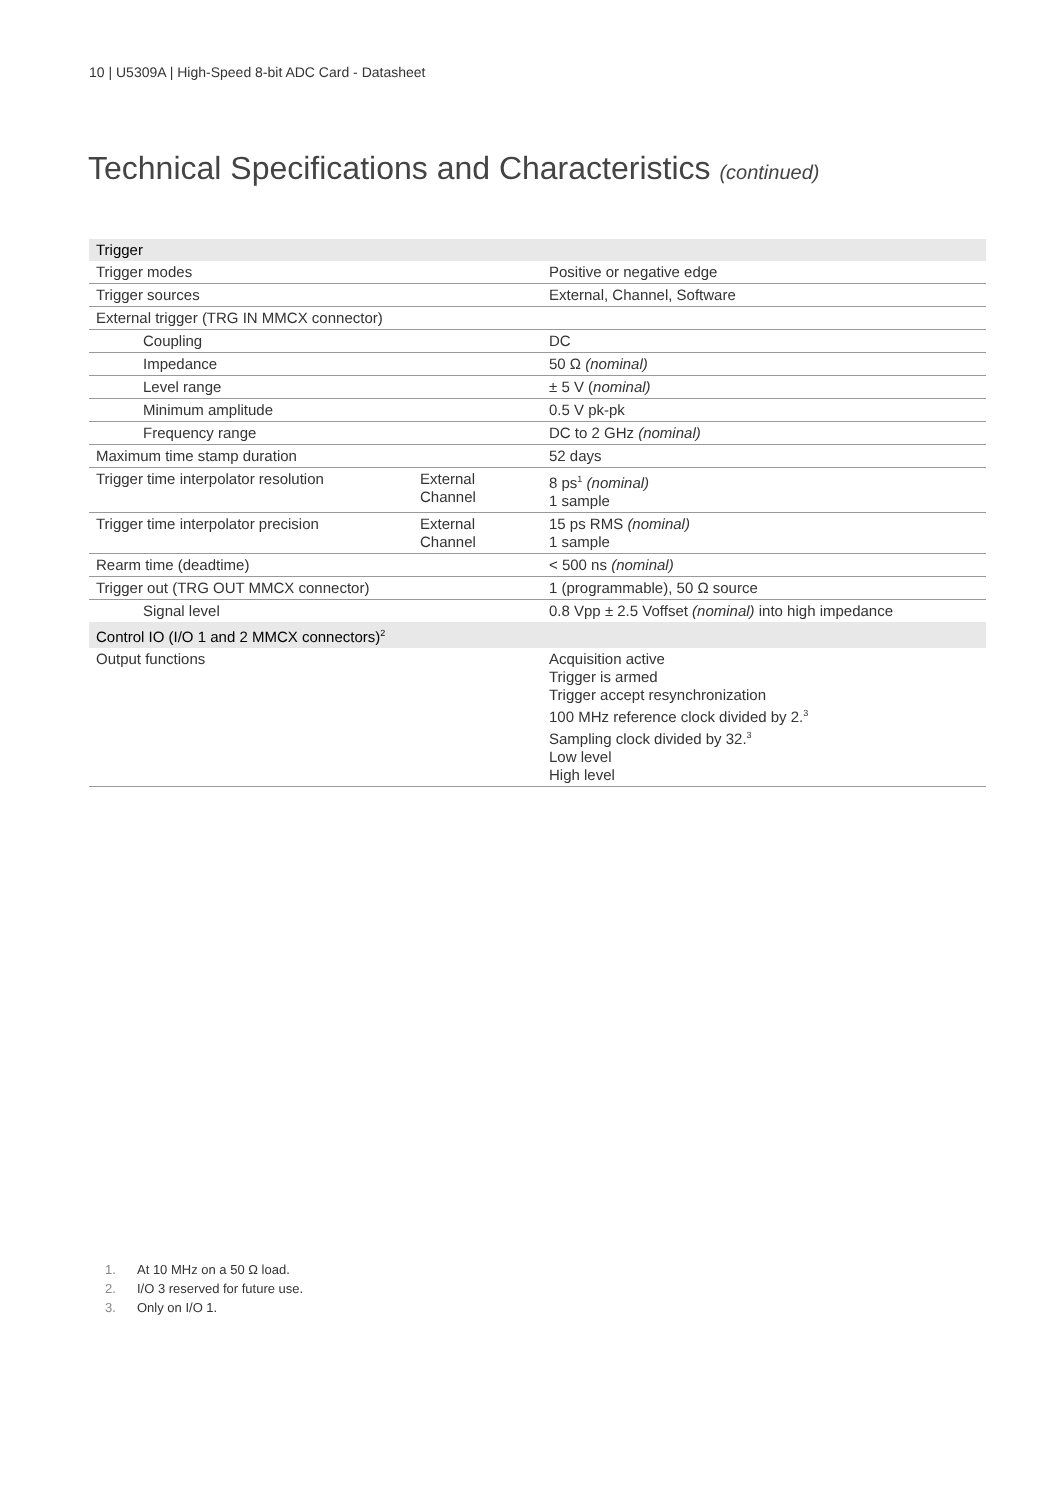10 | U5309A | High-Speed 8-bit ADC Card - Datasheet
Technical Specifications and Characteristics (continued)
| Trigger | | |
| Trigger modes | | Positive or negative edge |
| Trigger sources | | External, Channel, Software |
| External trigger (TRG IN MMCX connector) | | |
| Coupling | | DC |
| Impedance | | 50 Ω (nominal) |
| Level range | | ± 5 V ( nominal) |
| Minimum amplitude | | 0.5 V pk-pk |
| Frequency range | | DC to 2 GHz (nominal) |
| Maximum time stamp duration | | 52 days |
| Trigger time interpolator resolution | External Channel | 8 ps<sup>1</sup> (nominal) 1 sample |
| Trigger time interpolator precision | External Channel | 15 ps RMS (nominal) 1 sample |
| Rearm time (deadtime) | | < 500 ns (nominal) |
| Trigger out (TRG OUT MMCX connector) | | 1 (programmable), 50 Ω source |
| Signal level | | 0.8 Vpp ± 2.5 Voffset (nominal) into high impedance |
| Control IO (I/O 1 and 2 MMCX connectors)<sup>2</sup> | | |
| Output functions | | Acquisition active Trigger is armed Trigger accept resynchronization 100 MHz reference clock divided by 2.<sup>3</sup> Sampling clock divided by 32.<sup>3</sup> Low level High level |
1. At 10 MHz on a 50 Ω load.
2. I/O 3 reserved for future use.
3. Only on I/O 1.